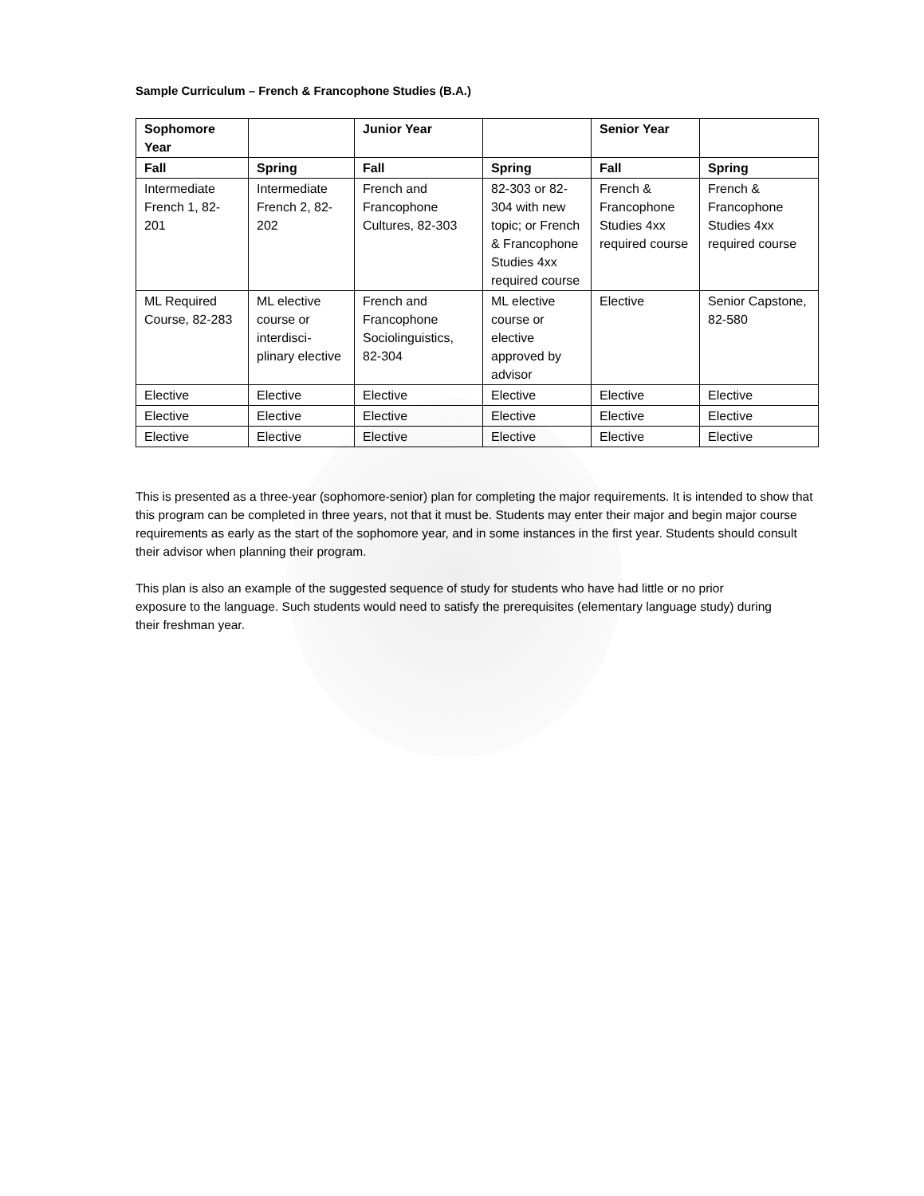Sample Curriculum – French & Francophone Studies (B.A.)
| Sophomore Year | | Junior Year | | Senior Year | |
| --- | --- | --- | --- | --- | --- |
| Fall | Spring | Fall | Spring | Fall | Spring |
| Intermediate French 1, 82-201 | Intermediate French 2, 82-202 | French and Francophone Cultures, 82-303 | 82-303 or 82-304 with new topic; or French & Francophone Studies 4xx required course | French & Francophone Studies 4xx required course | French & Francophone Studies 4xx required course |
| ML Required Course, 82-283 | ML elective course or interdisci-plinary elective | French and Francophone Sociolinguistics, 82-304 | ML elective course or elective approved by advisor | Elective | Senior Capstone, 82-580 |
| Elective | Elective | Elective | Elective | Elective | Elective |
| Elective | Elective | Elective | Elective | Elective | Elective |
| Elective | Elective | Elective | Elective | Elective | Elective |
This is presented as a three-year (sophomore-senior) plan for completing the major requirements. It is intended to show that this program can be completed in three years, not that it must be. Students may enter their major and begin major course requirements as early as the start of the sophomore year, and in some instances in the first year. Students should consult their advisor when planning their program.
This plan is also an example of the suggested sequence of study for students who have had little or no prior exposure to the language. Such students would need to satisfy the prerequisites (elementary language study) during their freshman year.